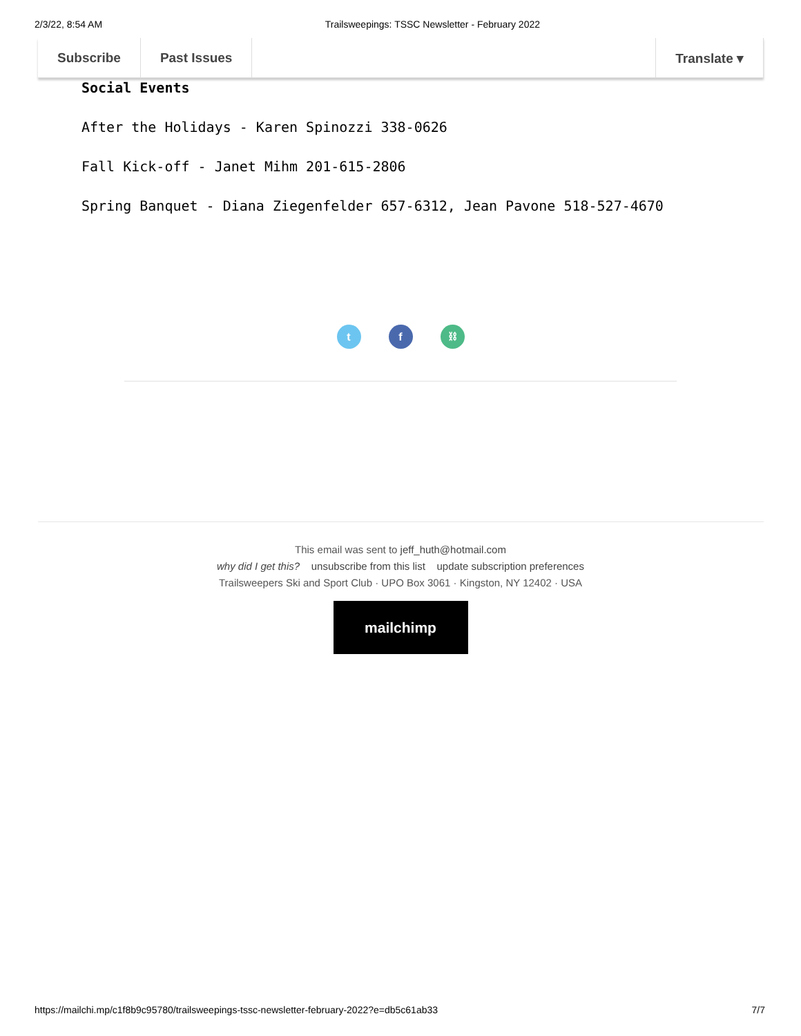2/3/22, 8:54 AM Trailsweepings: TSSC Newsletter - February 2022
Subscribe Past Issues Translate ▾
Social Events
After the Holidays - Karen Spinozzi 338-0626
Fall Kick-off - Janet Mihm 201-615-2806
Spring Banquet - Diana Ziegenfelder 657-6312, Jean Pavone 518-527-4670
t f ⛓
This email was sent to jeff_huth@hotmail.com
why did I get this? unsubscribe from this list update subscription preferences
Trailsweepers Ski and Sport Club · UPO Box 3061 · Kingston, NY 12402 · USA
mailchimp
https://mailchi.mp/c1f8b9c95780/trailsweepings-tssc-newsletter-february-2022?e=db5c61ab33 7/7